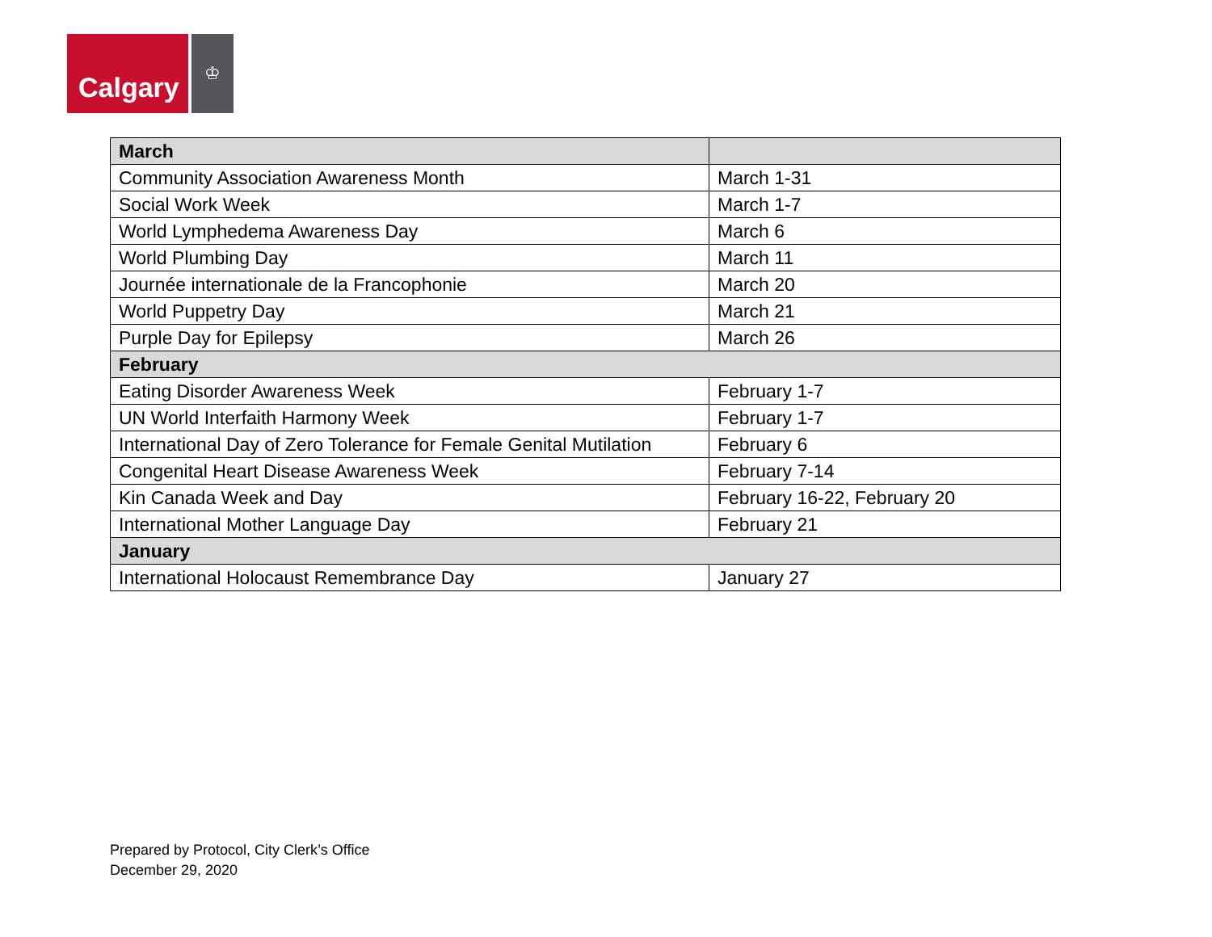Calgary
♔
| March | |
| --- | --- |
| Community Association Awareness Month | March 1-31 |
| Social Work Week | March 1-7 |
| World Lymphedema Awareness Day | March 6 |
| World Plumbing Day | March 11 |
| Journée internationale de la Francophonie | March 20 |
| World Puppetry Day | March 21 |
| Purple Day for Epilepsy | March 26 |
| February | |
| Eating Disorder Awareness Week | February 1-7 |
| UN World Interfaith Harmony Week | February 1-7 |
| International Day of Zero Tolerance for Female Genital Mutilation | February 6 |
| Congenital Heart Disease Awareness Week | February 7-14 |
| Kin Canada Week and Day | February 16-22, February 20 |
| International Mother Language Day | February 21 |
| January | |
| International Holocaust Remembrance Day | January 27 |
Prepared by Protocol, City Clerk’s Office
December 29, 2020